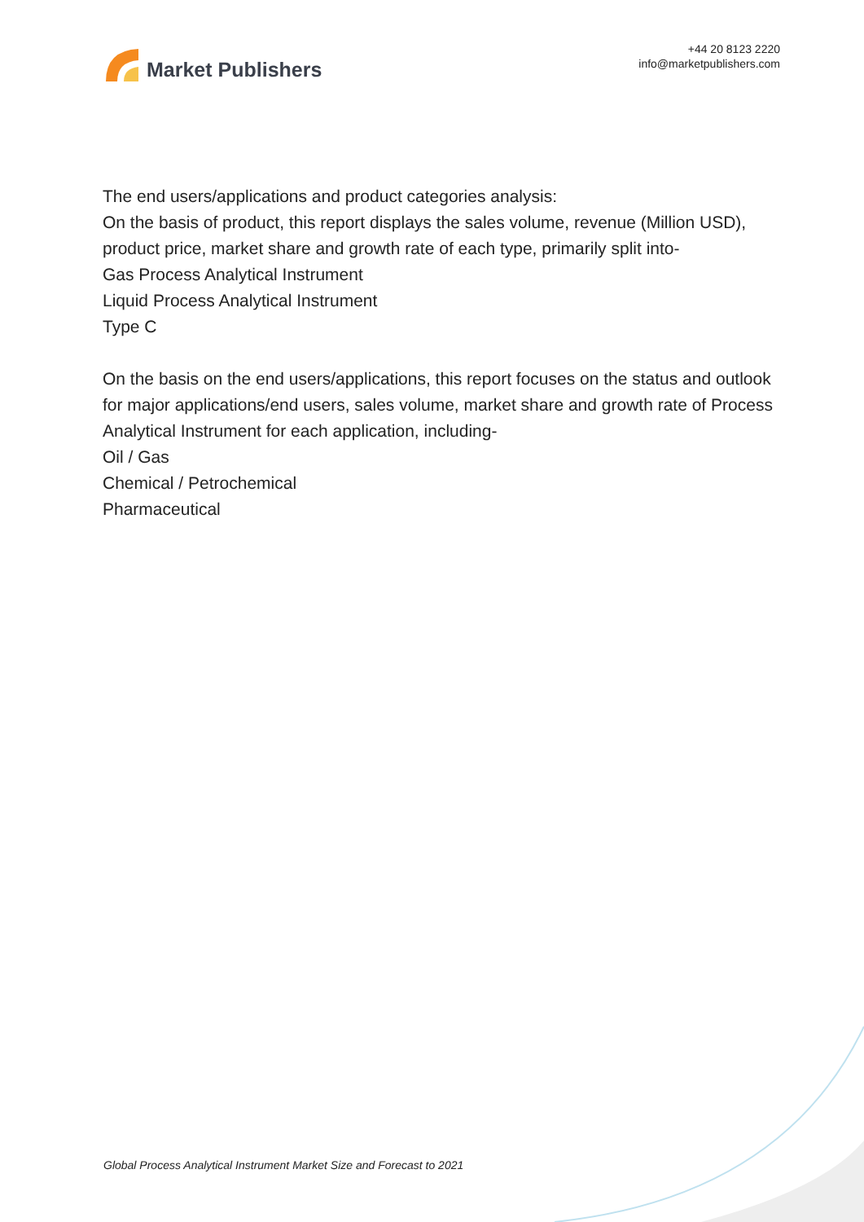Market Publishers
+44 20 8123 2220
info@marketpublishers.com
The end users/applications and product categories analysis:
On the basis of product, this report displays the sales volume, revenue (Million USD), product price, market share and growth rate of each type, primarily split into-
Gas Process Analytical Instrument
Liquid Process Analytical Instrument
Type C
On the basis on the end users/applications, this report focuses on the status and outlook for major applications/end users, sales volume, market share and growth rate of Process Analytical Instrument for each application, including-
Oil / Gas
Chemical / Petrochemical
Pharmaceutical
Global Process Analytical Instrument Market Size and Forecast to 2021